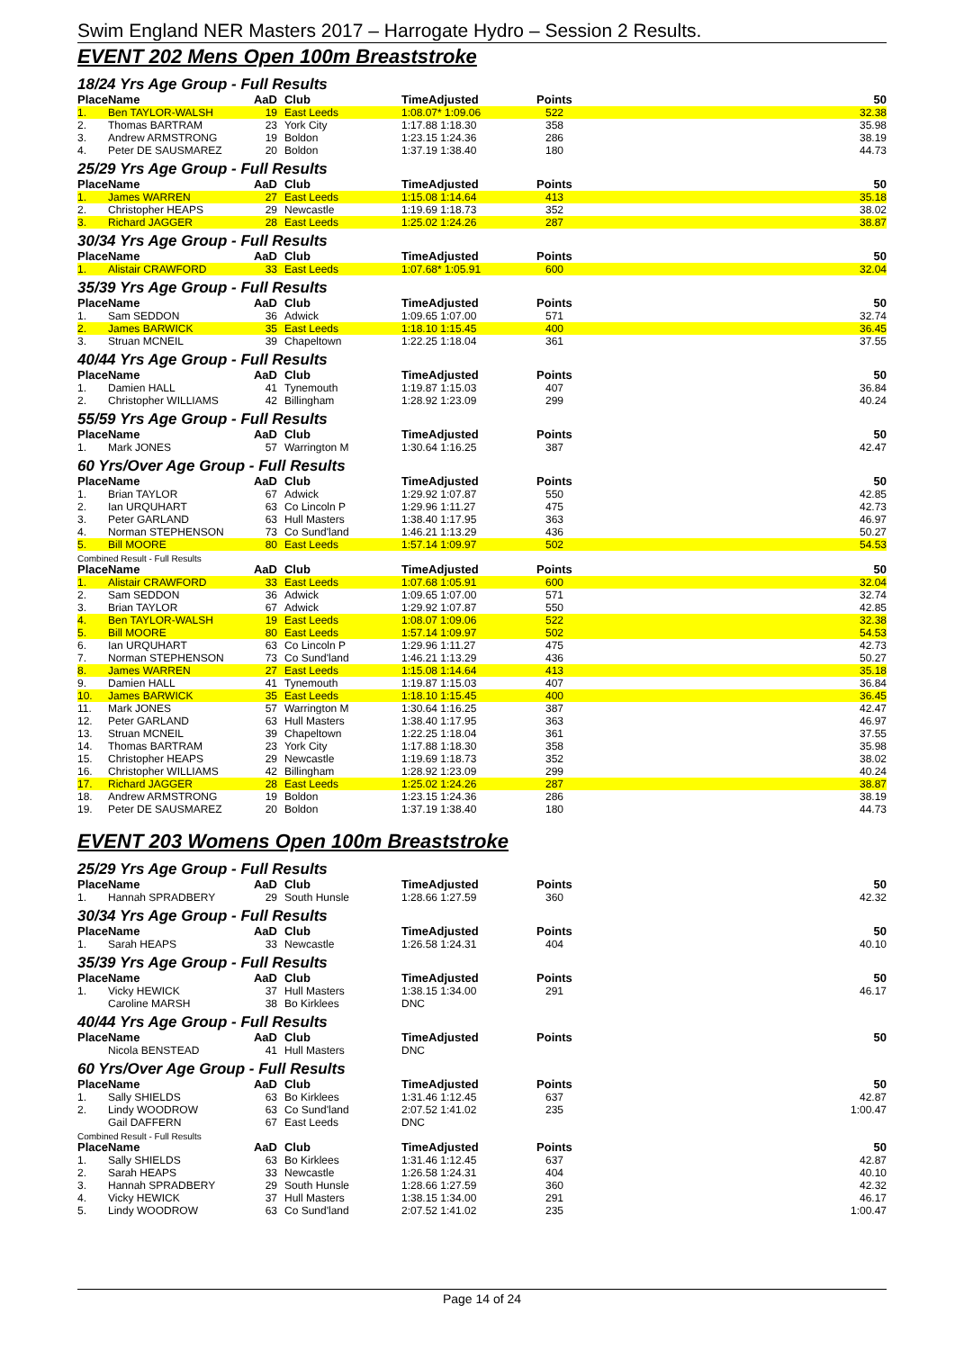Swim England NER Masters 2017 – Harrogate Hydro – Session 2 Results.
EVENT 202 Mens Open 100m Breaststroke
18/24 Yrs Age Group - Full Results
| Place | Name | AaD | Club | TimeAdjusted | Points | 50 |
| --- | --- | --- | --- | --- | --- | --- |
| 1. | Ben TAYLOR-WALSH | 19 | East Leeds | 1:08.07* 1:09.06 | 522 | 32.38 |
| 2. | Thomas BARTRAM | 23 | York City | 1:17.88 1:18.30 | 358 | 35.98 |
| 3. | Andrew ARMSTRONG | 19 | Boldon | 1:23.15 1:24.36 | 286 | 38.19 |
| 4. | Peter DE SAUSMAREZ | 20 | Boldon | 1:37.19 1:38.40 | 180 | 44.73 |
25/29 Yrs Age Group - Full Results
| Place | Name | AaD | Club | TimeAdjusted | Points | 50 |
| --- | --- | --- | --- | --- | --- | --- |
| 1. | James WARREN | 27 | East Leeds | 1:15.08 1:14.64 | 413 | 35.18 |
| 2. | Christopher HEAPS | 29 | Newcastle | 1:19.69 1:18.73 | 352 | 38.02 |
| 3. | Richard JAGGER | 28 | East Leeds | 1:25.02 1:24.26 | 287 | 38.87 |
30/34 Yrs Age Group - Full Results
| Place | Name | AaD | Club | TimeAdjusted | Points | 50 |
| --- | --- | --- | --- | --- | --- | --- |
| 1. | Alistair CRAWFORD | 33 | East Leeds | 1:07.68* 1:05.91 | 600 | 32.04 |
35/39 Yrs Age Group - Full Results
| Place | Name | AaD | Club | TimeAdjusted | Points | 50 |
| --- | --- | --- | --- | --- | --- | --- |
| 1. | Sam SEDDON | 36 | Adwick | 1:09.65 1:07.00 | 571 | 32.74 |
| 2. | James BARWICK | 35 | East Leeds | 1:18.10 1:15.45 | 400 | 36.45 |
| 3. | Struan MCNEIL | 39 | Chapeltown | 1:22.25 1:18.04 | 361 | 37.55 |
40/44 Yrs Age Group - Full Results
| Place | Name | AaD | Club | TimeAdjusted | Points | 50 |
| --- | --- | --- | --- | --- | --- | --- |
| 1. | Damien HALL | 41 | Tynemouth | 1:19.87 1:15.03 | 407 | 36.84 |
| 2. | Christopher WILLIAMS | 42 | Billingham | 1:28.92 1:23.09 | 299 | 40.24 |
55/59 Yrs Age Group - Full Results
| Place | Name | AaD | Club | TimeAdjusted | Points | 50 |
| --- | --- | --- | --- | --- | --- | --- |
| 1. | Mark JONES | 57 | Warrington M | 1:30.64 1:16.25 | 387 | 42.47 |
60 Yrs/Over Age Group - Full Results
| Place | Name | AaD | Club | TimeAdjusted | Points | 50 |
| --- | --- | --- | --- | --- | --- | --- |
| 1. | Brian TAYLOR | 67 | Adwick | 1:29.92 1:07.87 | 550 | 42.85 |
| 2. | Ian URQUHART | 63 | Co Lincoln P | 1:29.96 1:11.27 | 475 | 42.73 |
| 3. | Peter GARLAND | 63 | Hull Masters | 1:38.40 1:17.95 | 363 | 46.97 |
| 4. | Norman STEPHENSON | 73 | Co Sund'land | 1:46.21 1:13.29 | 436 | 50.27 |
| 5. | Bill MOORE | 80 | East Leeds | 1:57.14 1:09.97 | 502 | 54.53 |
Combined Result - Full Results
| Place | Name | AaD | Club | TimeAdjusted | Points | 50 |
| --- | --- | --- | --- | --- | --- | --- |
| 1. | Alistair CRAWFORD | 33 | East Leeds | 1:07.68 1:05.91 | 600 | 32.04 |
| 2. | Sam SEDDON | 36 | Adwick | 1:09.65 1:07.00 | 571 | 32.74 |
| 3. | Brian TAYLOR | 67 | Adwick | 1:29.92 1:07.87 | 550 | 42.85 |
| 4. | Ben TAYLOR-WALSH | 19 | East Leeds | 1:08.07 1:09.06 | 522 | 32.38 |
| 5. | Bill MOORE | 80 | East Leeds | 1:57.14 1:09.97 | 502 | 54.53 |
| 6. | Ian URQUHART | 63 | Co Lincoln P | 1:29.96 1:11.27 | 475 | 42.73 |
| 7. | Norman STEPHENSON | 73 | Co Sund'land | 1:46.21 1:13.29 | 436 | 50.27 |
| 8. | James WARREN | 27 | East Leeds | 1:15.08 1:14.64 | 413 | 35.18 |
| 9. | Damien HALL | 41 | Tynemouth | 1:19.87 1:15.03 | 407 | 36.84 |
| 10. | James BARWICK | 35 | East Leeds | 1:18.10 1:15.45 | 400 | 36.45 |
| 11. | Mark JONES | 57 | Warrington M | 1:30.64 1:16.25 | 387 | 42.47 |
| 12. | Peter GARLAND | 63 | Hull Masters | 1:38.40 1:17.95 | 363 | 46.97 |
| 13. | Struan MCNEIL | 39 | Chapeltown | 1:22.25 1:18.04 | 361 | 37.55 |
| 14. | Thomas BARTRAM | 23 | York City | 1:17.88 1:18.30 | 358 | 35.98 |
| 15. | Christopher HEAPS | 29 | Newcastle | 1:19.69 1:18.73 | 352 | 38.02 |
| 16. | Christopher WILLIAMS | 42 | Billingham | 1:28.92 1:23.09 | 299 | 40.24 |
| 17. | Richard JAGGER | 28 | East Leeds | 1:25.02 1:24.26 | 287 | 38.87 |
| 18. | Andrew ARMSTRONG | 19 | Boldon | 1:23.15 1:24.36 | 286 | 38.19 |
| 19. | Peter DE SAUSMAREZ | 20 | Boldon | 1:37.19 1:38.40 | 180 | 44.73 |
EVENT 203 Womens Open 100m Breaststroke
25/29 Yrs Age Group - Full Results
| Place | Name | AaD | Club | TimeAdjusted | Points | 50 |
| --- | --- | --- | --- | --- | --- | --- |
| 1. | Hannah SPRADBERY | 29 | South Hunsle | 1:28.66 1:27.59 | 360 | 42.32 |
30/34 Yrs Age Group - Full Results
| Place | Name | AaD | Club | TimeAdjusted | Points | 50 |
| --- | --- | --- | --- | --- | --- | --- |
| 1. | Sarah HEAPS | 33 | Newcastle | 1:26.58 1:24.31 | 404 | 40.10 |
35/39 Yrs Age Group - Full Results
| Place | Name | AaD | Club | TimeAdjusted | Points | 50 |
| --- | --- | --- | --- | --- | --- | --- |
| 1. | Vicky HEWICK | 37 | Hull Masters | 1:38.15 1:34.00 | 291 | 46.17 |
| | Caroline MARSH | 38 | Bo Kirklees | DNC | | |
40/44 Yrs Age Group - Full Results
| Place | Name | AaD | Club | TimeAdjusted | Points | 50 |
| --- | --- | --- | --- | --- | --- | --- |
| | Nicola BENSTEAD | 41 | Hull Masters | DNC | | |
60 Yrs/Over Age Group - Full Results
| Place | Name | AaD | Club | TimeAdjusted | Points | 50 |
| --- | --- | --- | --- | --- | --- | --- |
| 1. | Sally SHIELDS | 63 | Bo Kirklees | 1:31.46 1:12.45 | 637 | 42.87 |
| 2. | Lindy WOODROW | 63 | Co Sund'land | 2:07.52 1:41.02 | 235 | 1:00.47 |
| | Gail DAFFERN | 67 | East Leeds | DNC | | |
Combined Result - Full Results
| Place | Name | AaD | Club | TimeAdjusted | Points | 50 |
| --- | --- | --- | --- | --- | --- | --- |
| 1. | Sally SHIELDS | 63 | Bo Kirklees | 1:31.46 1:12.45 | 637 | 42.87 |
| 2. | Sarah HEAPS | 33 | Newcastle | 1:26.58 1:24.31 | 404 | 40.10 |
| 3. | Hannah SPRADBERY | 29 | South Hunsle | 1:28.66 1:27.59 | 360 | 42.32 |
| 4. | Vicky HEWICK | 37 | Hull Masters | 1:38.15 1:34.00 | 291 | 46.17 |
| 5. | Lindy WOODROW | 63 | Co Sund'land | 2:07.52 1:41.02 | 235 | 1:00.47 |
Page 14 of 24